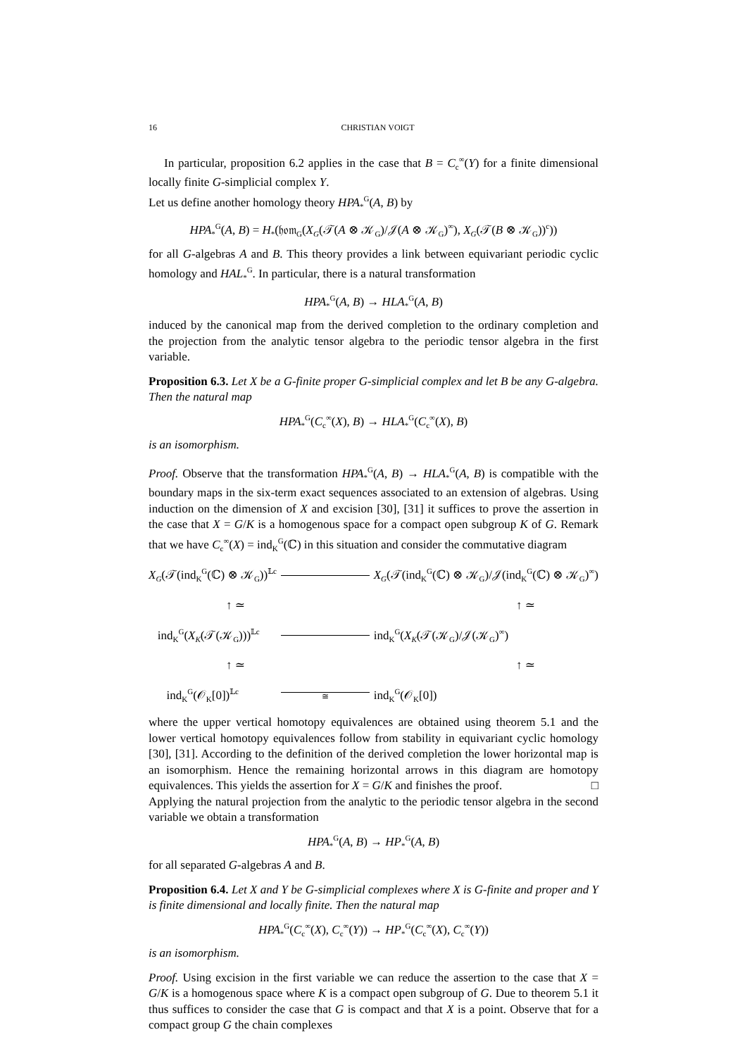16 CHRISTIAN VOIGT
In particular, proposition 6.2 applies in the case that B = C<sub>c</sub><sup>∞</sup>(Y) for a finite dimensional locally finite G-simplicial complex Y.
Let us define another homology theory HPA<sub>*</sub><sup>G</sup>(A, B) by
HPA<sub>*</sub><sup>G</sup>(A, B) = H<sub>*</sub>(𝔥𝔬𝔪<sub>G</sub>(X<sub>G</sub>(𝒯(A ⊗ 𝒦<sub>G</sub>)/𝒥(A ⊗ 𝒦<sub>G</sub>)<sup>∞</sup>), X<sub>G</sub>(𝒯(B ⊗ 𝒦<sub>G</sub>))<sup>c</sup>))
for all G-algebras A and B. This theory provides a link between equivariant periodic cyclic homology and HAL<sub>*</sub><sup>G</sup>. In particular, there is a natural transformation
HPA<sub>*</sub><sup>G</sup>(A, B) → HLA<sub>*</sub><sup>G</sup>(A, B)
induced by the canonical map from the derived completion to the ordinary completion and the projection from the analytic tensor algebra to the periodic tensor algebra in the first variable.
Proposition 6.3. Let X be a G-finite proper G-simplicial complex and let B be any G-algebra. Then the natural map
HPA<sub>*</sub><sup>G</sup>(C<sub>c</sub><sup>∞</sup>(X), B) → HLA<sub>*</sub><sup>G</sup>(C<sub>c</sub><sup>∞</sup>(X), B)
is an isomorphism.
Proof. Observe that the transformation HPA<sub>*</sub><sup>G</sup>(A, B) → HLA<sub>*</sub><sup>G</sup>(A, B) is compatible with the boundary maps in the six-term exact sequences associated to an extension of algebras. Using induction on the dimension of X and excision [30], [31] it suffices to prove the assertion in the case that X = G/K is a homogenous space for a compact open subgroup K of G. Remark that we have C<sub>c</sub><sup>∞</sup>(X) = ind<sub>K</sub><sup>G</sup>(ℂ) in this situation and consider the commutative diagram
X<sub>G</sub>(𝒯(ind<sub>K</sub><sup>G</sup>(ℂ) ⊗ 𝒦<sub>G</sub>))<sup>𝕃c</sup> X<sub>G</sub>(𝒯(ind<sub>K</sub><sup>G</sup>(ℂ) ⊗ 𝒦<sub>G</sub>)/𝒥(ind<sub>K</sub><sup>G</sup>(ℂ) ⊗ 𝒦<sub>G</sub>)<sup>∞</sup>)
↑ ≃ ↑ ≃
ind<sub>K</sub><sup>G</sup>(X<sub>K</sub>(𝒯(𝒦<sub>G</sub>)))<sup>𝕃c</sup> ind<sub>K</sub><sup>G</sup>(X<sub>K</sub>(𝒯(𝒦<sub>G</sub>)/𝒥(𝒦<sub>G</sub>)<sup>∞</sup>)
↑ ≃ ↑ ≃
ind<sub>K</sub><sup>G</sup>(𝒪<sub>K</sub>[0])<sup>𝕃c</sup> ≅ ind<sub>K</sub><sup>G</sup>(𝒪<sub>K</sub>[0])
where the upper vertical homotopy equivalences are obtained using theorem 5.1 and the lower vertical homotopy equivalences follow from stability in equivariant cyclic homology [30], [31]. According to the definition of the derived completion the lower horizontal map is an isomorphism. Hence the remaining horizontal arrows in this diagram are homotopy equivalences. This yields the assertion for X = G/K and finishes the proof. □
Applying the natural projection from the analytic to the periodic tensor algebra in the second variable we obtain a transformation
HPA<sub>*</sub><sup>G</sup>(A, B) → HP<sub>*</sub><sup>G</sup>(A, B)
for all separated G-algebras A and B.
Proposition 6.4. Let X and Y be G-simplicial complexes where X is G-finite and proper and Y is finite dimensional and locally finite. Then the natural map
HPA<sub>*</sub><sup>G</sup>(C<sub>c</sub><sup>∞</sup>(X), C<sub>c</sub><sup>∞</sup>(Y)) → HP<sub>*</sub><sup>G</sup>(C<sub>c</sub><sup>∞</sup>(X), C<sub>c</sub><sup>∞</sup>(Y))
is an isomorphism.
Proof. Using excision in the first variable we can reduce the assertion to the case that X = G/K is a homogenous space where K is a compact open subgroup of G. Due to theorem 5.1 it thus suffices to consider the case that G is compact and that X is a point. Observe that for a compact group G the chain complexes